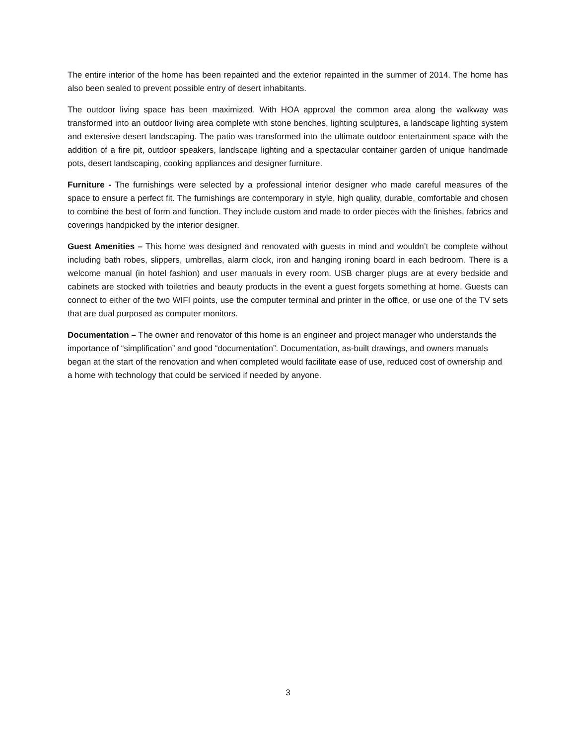The entire interior of the home has been repainted and the exterior repainted in the summer of 2014. The home has also been sealed to prevent possible entry of desert inhabitants.
The outdoor living space has been maximized. With HOA approval the common area along the walkway was transformed into an outdoor living area complete with stone benches, lighting sculptures, a landscape lighting system and extensive desert landscaping. The patio was transformed into the ultimate outdoor entertainment space with the addition of a fire pit, outdoor speakers, landscape lighting and a spectacular container garden of unique handmade pots, desert landscaping, cooking appliances and designer furniture.
Furniture - The furnishings were selected by a professional interior designer who made careful measures of the space to ensure a perfect fit. The furnishings are contemporary in style, high quality, durable, comfortable and chosen to combine the best of form and function. They include custom and made to order pieces with the finishes, fabrics and coverings handpicked by the interior designer.
Guest Amenities – This home was designed and renovated with guests in mind and wouldn’t be complete without including bath robes, slippers, umbrellas, alarm clock, iron and hanging ironing board in each bedroom. There is a welcome manual (in hotel fashion) and user manuals in every room. USB charger plugs are at every bedside and cabinets are stocked with toiletries and beauty products in the event a guest forgets something at home. Guests can connect to either of the two WIFI points, use the computer terminal and printer in the office, or use one of the TV sets that are dual purposed as computer monitors.
Documentation – The owner and renovator of this home is an engineer and project manager who understands the importance of “simplification” and good “documentation”. Documentation, as-built drawings, and owners manuals began at the start of the renovation and when completed would facilitate ease of use, reduced cost of ownership and a home with technology that could be serviced if needed by anyone.
3